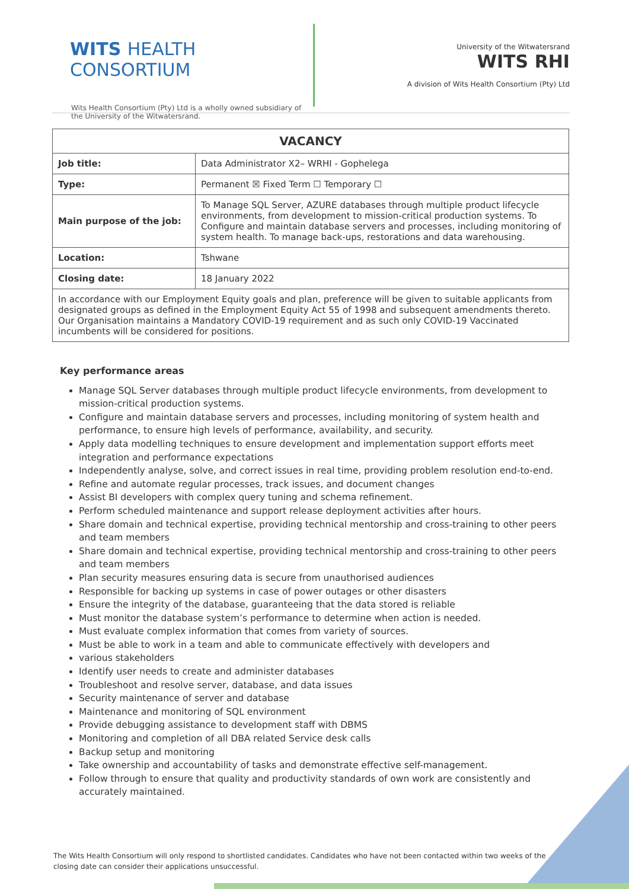WITS HEALTH
CONSORTIUM
Wits Health Consortium (Pty) Ltd is a wholly owned subsidiary of the University of the Witwatersrand.
University of the Witwatersrand
WITS RHI
A division of Wits Health Consortium (Pty) Ltd
| VACANCY | |
| --- | --- |
| Job title: | Data Administrator X2– WRHI - Gophelega |
| Type: | Permanent ☒ Fixed Term ☐ Temporary ☐ |
| Main purpose of the job: | To Manage SQL Server, AZURE databases through multiple product lifecycle environments, from development to mission-critical production systems. To Configure and maintain database servers and processes, including monitoring of system health. To manage back-ups, restorations and data warehousing. |
| Location: | Tshwane |
| Closing date: | 18 January 2022 |
| In accordance with our Employment Equity goals and plan, preference will be given to suitable applicants from designated groups as defined in the Employment Equity Act 55 of 1998 and subsequent amendments thereto. Our Organisation maintains a Mandatory COVID-19 requirement and as such only COVID-19 Vaccinated incumbents will be considered for positions. | |
Key performance areas
Manage SQL Server databases through multiple product lifecycle environments, from development to mission-critical production systems.
Configure and maintain database servers and processes, including monitoring of system health and performance, to ensure high levels of performance, availability, and security.
Apply data modelling techniques to ensure development and implementation support efforts meet integration and performance expectations
Independently analyse, solve, and correct issues in real time, providing problem resolution end-to-end.
Refine and automate regular processes, track issues, and document changes
Assist BI developers with complex query tuning and schema refinement.
Perform scheduled maintenance and support release deployment activities after hours.
Share domain and technical expertise, providing technical mentorship and cross-training to other peers and team members
Share domain and technical expertise, providing technical mentorship and cross-training to other peers and team members
Plan security measures ensuring data is secure from unauthorised audiences
Responsible for backing up systems in case of power outages or other disasters
Ensure the integrity of the database, guaranteeing that the data stored is reliable
Must monitor the database system’s performance to determine when action is needed.
Must evaluate complex information that comes from variety of sources.
Must be able to work in a team and able to communicate effectively with developers and
various stakeholders
Identify user needs to create and administer databases
Troubleshoot and resolve server, database, and data issues
Security maintenance of server and database
Maintenance and monitoring of SQL environment
Provide debugging assistance to development staff with DBMS
Monitoring and completion of all DBA related Service desk calls
Backup setup and monitoring
Take ownership and accountability of tasks and demonstrate effective self-management.
Follow through to ensure that quality and productivity standards of own work are consistently and accurately maintained.
The Wits Health Consortium will only respond to shortlisted candidates. Candidates who have not been contacted within two weeks of the closing date can consider their applications unsuccessful.